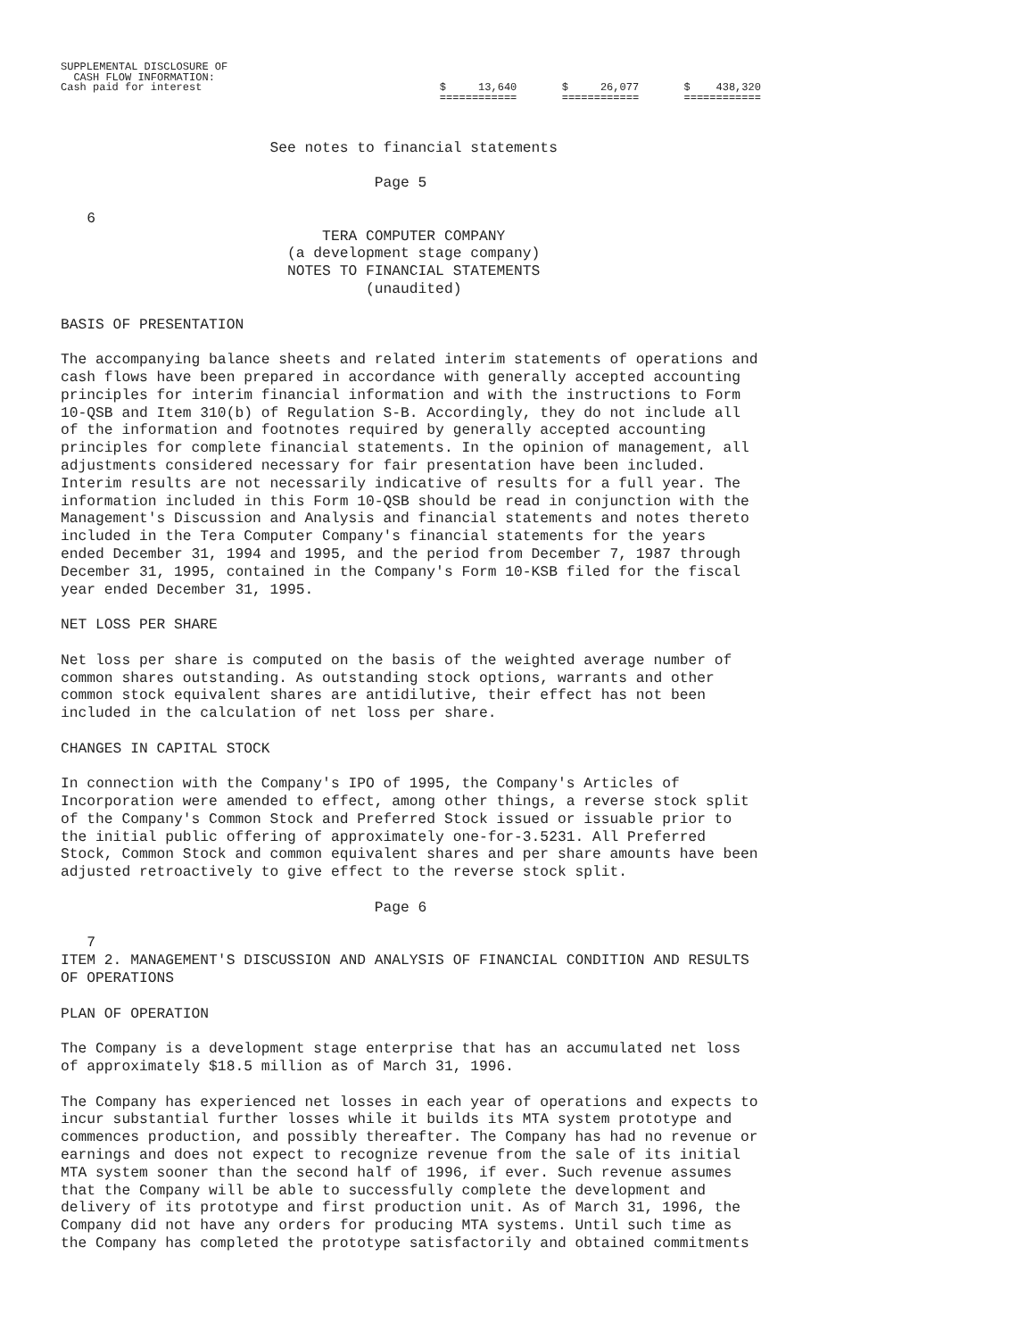SUPPLEMENTAL DISCLOSURE OF
  CASH FLOW INFORMATION:
Cash paid for interest                                     $     13,640       $     26,077       $    438,320
                                                           ============       ============       ============
                        See notes to financial statements

                                    Page 5

   6
                              TERA COMPUTER COMPANY
                          (a development stage company)
                          NOTES TO FINANCIAL STATEMENTS
                                   (unaudited)

BASIS OF PRESENTATION

The accompanying balance sheets and related interim statements of operations and
cash flows have been prepared in accordance with generally accepted accounting
principles for interim financial information and with the instructions to Form
10-QSB and Item 310(b) of Regulation S-B. Accordingly, they do not include all
of the information and footnotes required by generally accepted accounting
principles for complete financial statements. In the opinion of management, all
adjustments considered necessary for fair presentation have been included.
Interim results are not necessarily indicative of results for a full year. The
information included in this Form 10-QSB should be read in conjunction with the
Management's Discussion and Analysis and financial statements and notes thereto
included in the Tera Computer Company's financial statements for the years
ended December 31, 1994 and 1995, and the period from December 7, 1987 through
December 31, 1995, contained in the Company's Form 10-KSB filed for the fiscal
year ended December 31, 1995.

NET LOSS PER SHARE

Net loss per share is computed on the basis of the weighted average number of
common shares outstanding. As outstanding stock options, warrants and other
common stock equivalent shares are antidilutive, their effect has not been
included in the calculation of net loss per share.

CHANGES IN CAPITAL STOCK

In connection with the Company's IPO of 1995, the Company's Articles of
Incorporation were amended to effect, among other things, a reverse stock split
of the Company's Common Stock and Preferred Stock issued or issuable prior to
the initial public offering of approximately one-for-3.5231. All Preferred
Stock, Common Stock and common equivalent shares and per share amounts have been
adjusted retroactively to give effect to the reverse stock split.

                                    Page 6

   7
ITEM 2. MANAGEMENT'S DISCUSSION AND ANALYSIS OF FINANCIAL CONDITION AND RESULTS
OF OPERATIONS

PLAN OF OPERATION

The Company is a development stage enterprise that has an accumulated net loss
of approximately $18.5 million as of March 31, 1996.

The Company has experienced net losses in each year of operations and expects to
incur substantial further losses while it builds its MTA system prototype and
commences production, and possibly thereafter. The Company has had no revenue or
earnings and does not expect to recognize revenue from the sale of its initial
MTA system sooner than the second half of 1996, if ever. Such revenue assumes
that the Company will be able to successfully complete the development and
delivery of its prototype and first production unit. As of March 31, 1996, the
Company did not have any orders for producing MTA systems. Until such time as
the Company has completed the prototype satisfactorily and obtained commitments